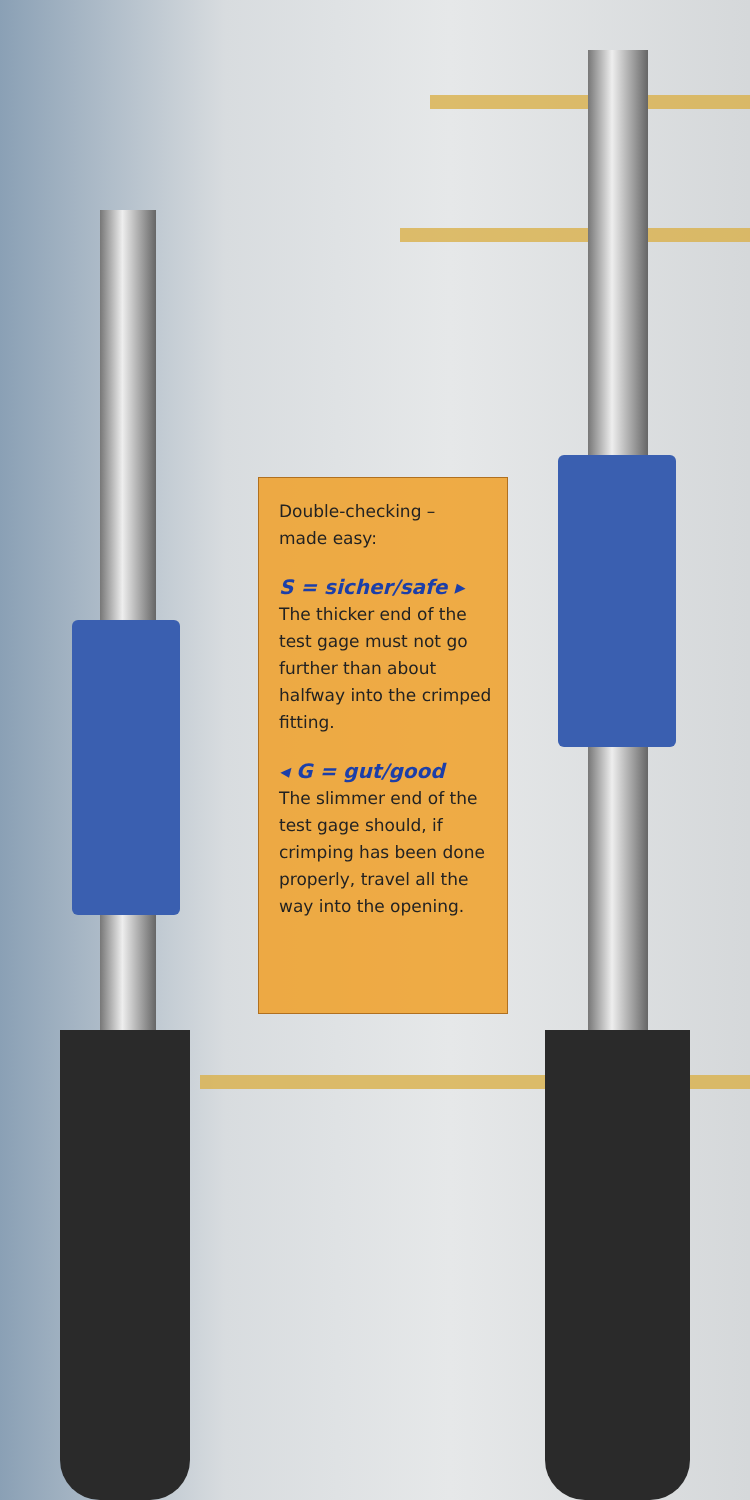Double-checking –
made easy:
S = sicher/safe ▸
The thicker end of the test gage must not go further than about halfway into the crimped fitting.
◂ G = gut/good
The slimmer end of the test gage should, if crimping has been done properly, travel all the way into the opening.